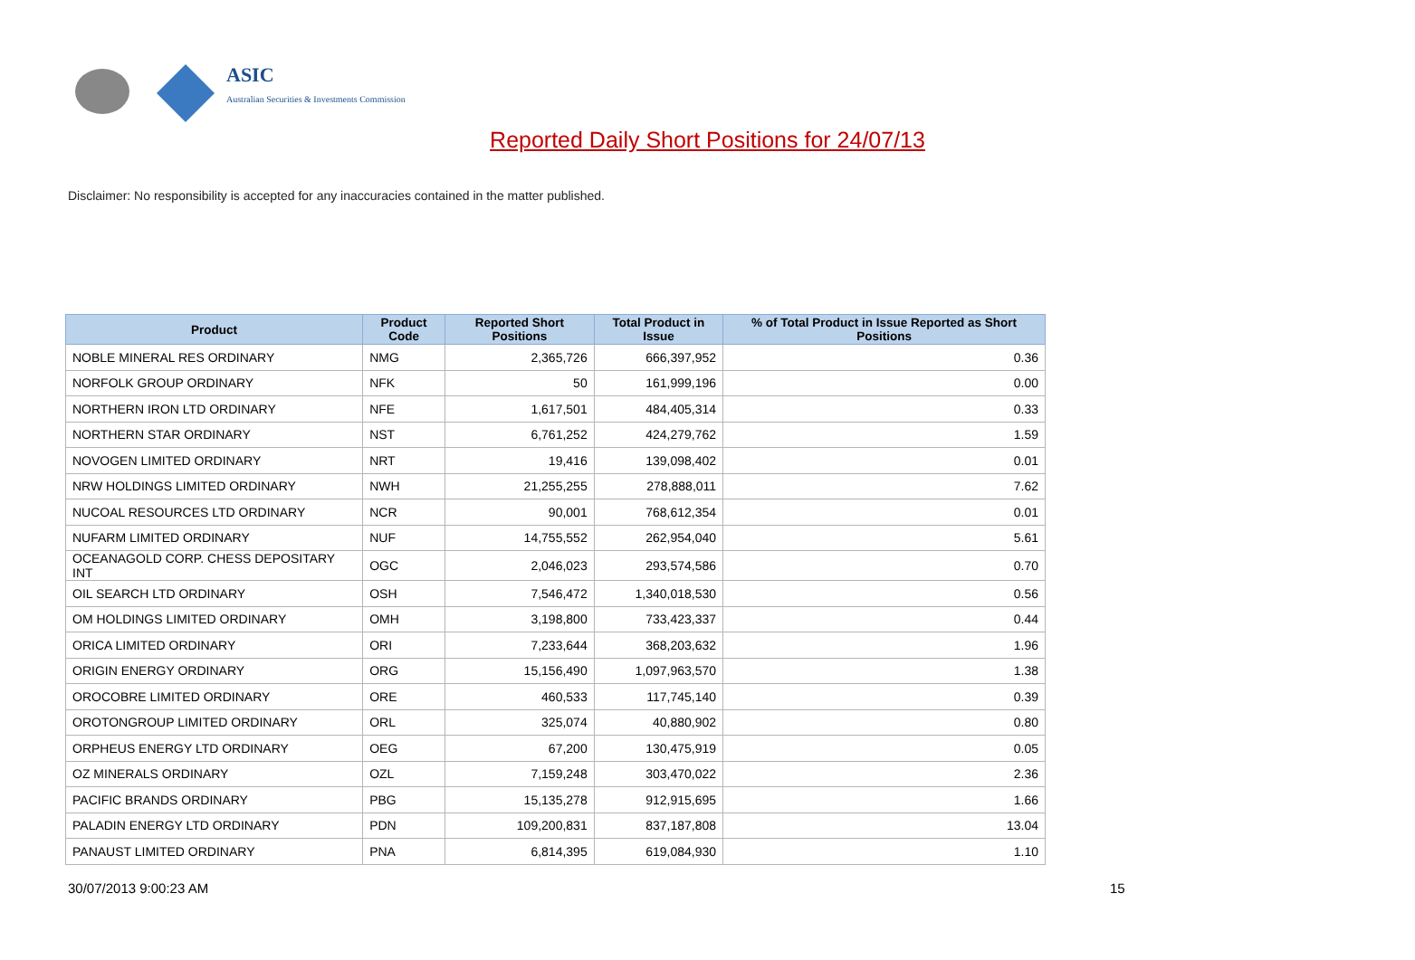ASIC
Australian Securities & Investments Commission
Reported Daily Short Positions for 24/07/13
Disclaimer: No responsibility is accepted for any inaccuracies contained in the matter published.
| Product | Product Code | Reported Short Positions | Total Product in Issue | % of Total Product in Issue Reported as Short Positions |
| --- | --- | --- | --- | --- |
| NOBLE MINERAL RES ORDINARY | NMG | 2,365,726 | 666,397,952 | 0.36 |
| NORFOLK GROUP ORDINARY | NFK | 50 | 161,999,196 | 0.00 |
| NORTHERN IRON LTD ORDINARY | NFE | 1,617,501 | 484,405,314 | 0.33 |
| NORTHERN STAR ORDINARY | NST | 6,761,252 | 424,279,762 | 1.59 |
| NOVOGEN LIMITED ORDINARY | NRT | 19,416 | 139,098,402 | 0.01 |
| NRW HOLDINGS LIMITED ORDINARY | NWH | 21,255,255 | 278,888,011 | 7.62 |
| NUCOAL RESOURCES LTD ORDINARY | NCR | 90,001 | 768,612,354 | 0.01 |
| NUFARM LIMITED ORDINARY | NUF | 14,755,552 | 262,954,040 | 5.61 |
| OCEANAGOLD CORP. CHESS DEPOSITARY INT | OGC | 2,046,023 | 293,574,586 | 0.70 |
| OIL SEARCH LTD ORDINARY | OSH | 7,546,472 | 1,340,018,530 | 0.56 |
| OM HOLDINGS LIMITED ORDINARY | OMH | 3,198,800 | 733,423,337 | 0.44 |
| ORICA LIMITED ORDINARY | ORI | 7,233,644 | 368,203,632 | 1.96 |
| ORIGIN ENERGY ORDINARY | ORG | 15,156,490 | 1,097,963,570 | 1.38 |
| OROCOBRE LIMITED ORDINARY | ORE | 460,533 | 117,745,140 | 0.39 |
| OROTONGROUP LIMITED ORDINARY | ORL | 325,074 | 40,880,902 | 0.80 |
| ORPHEUS ENERGY LTD ORDINARY | OEG | 67,200 | 130,475,919 | 0.05 |
| OZ MINERALS ORDINARY | OZL | 7,159,248 | 303,470,022 | 2.36 |
| PACIFIC BRANDS ORDINARY | PBG | 15,135,278 | 912,915,695 | 1.66 |
| PALADIN ENERGY LTD ORDINARY | PDN | 109,200,831 | 837,187,808 | 13.04 |
| PANAUST LIMITED ORDINARY | PNA | 6,814,395 | 619,084,930 | 1.10 |
30/07/2013 9:00:23 AM 15